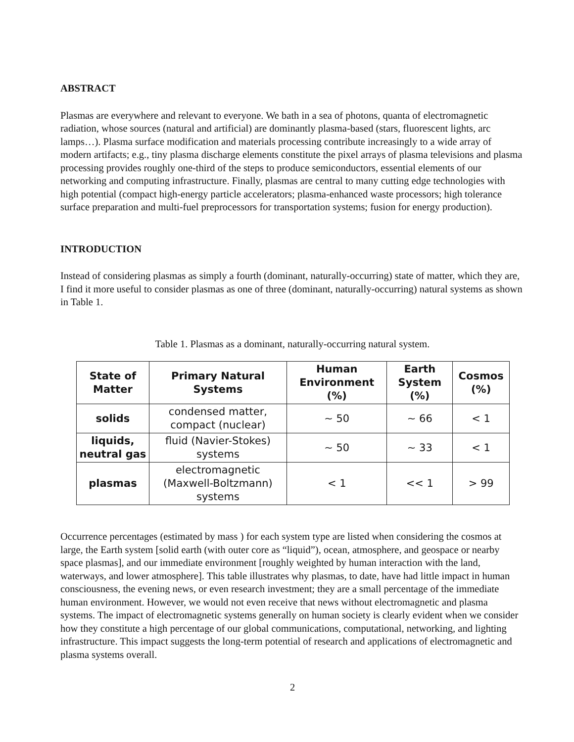ABSTRACT
Plasmas are everywhere and relevant to everyone. We bath in a sea of photons, quanta of electromagnetic radiation, whose sources (natural and artificial) are dominantly plasma-based (stars, fluorescent lights, arc lamps…). Plasma surface modification and materials processing contribute increasingly to a wide array of modern artifacts; e.g., tiny plasma discharge elements constitute the pixel arrays of plasma televisions and plasma processing provides roughly one-third of the steps to produce semiconductors, essential elements of our networking and computing infrastructure. Finally, plasmas are central to many cutting edge technologies with high potential (compact high-energy particle accelerators; plasma-enhanced waste processors; high tolerance surface preparation and multi-fuel preprocessors for transportation systems; fusion for energy production).
INTRODUCTION
Instead of considering plasmas as simply a fourth (dominant, naturally-occurring) state of matter, which they are, I find it more useful to consider plasmas as one of three (dominant, naturally-occurring) natural systems as shown in Table 1.
Table 1. Plasmas as a dominant, naturally-occurring natural system.
| State of Matter | Primary Natural Systems | Human Environment (%) | Earth System (%) | Cosmos (%) |
| --- | --- | --- | --- | --- |
| solids | condensed matter, compact (nuclear) | ~ 50 | ~ 66 | < 1 |
| liquids, neutral gas | fluid (Navier-Stokes) systems | ~ 50 | ~ 33 | < 1 |
| plasmas | electromagnetic (Maxwell-Boltzmann) systems | < 1 | << 1 | > 99 |
Occurrence percentages (estimated by mass ) for each system type are listed when considering the cosmos at large, the Earth system [solid earth (with outer core as “liquid”), ocean, atmosphere, and geospace or nearby space plasmas], and our immediate environment [roughly weighted by human interaction with the land, waterways, and lower atmosphere]. This table illustrates why plasmas, to date, have had little impact in human consciousness, the evening news, or even research investment; they are a small percentage of the immediate human environment. However, we would not even receive that news without electromagnetic and plasma systems. The impact of electromagnetic systems generally on human society is clearly evident when we consider how they constitute a high percentage of our global communications, computational, networking, and lighting infrastructure. This impact suggests the long-term potential of research and applications of electromagnetic and plasma systems overall.
2